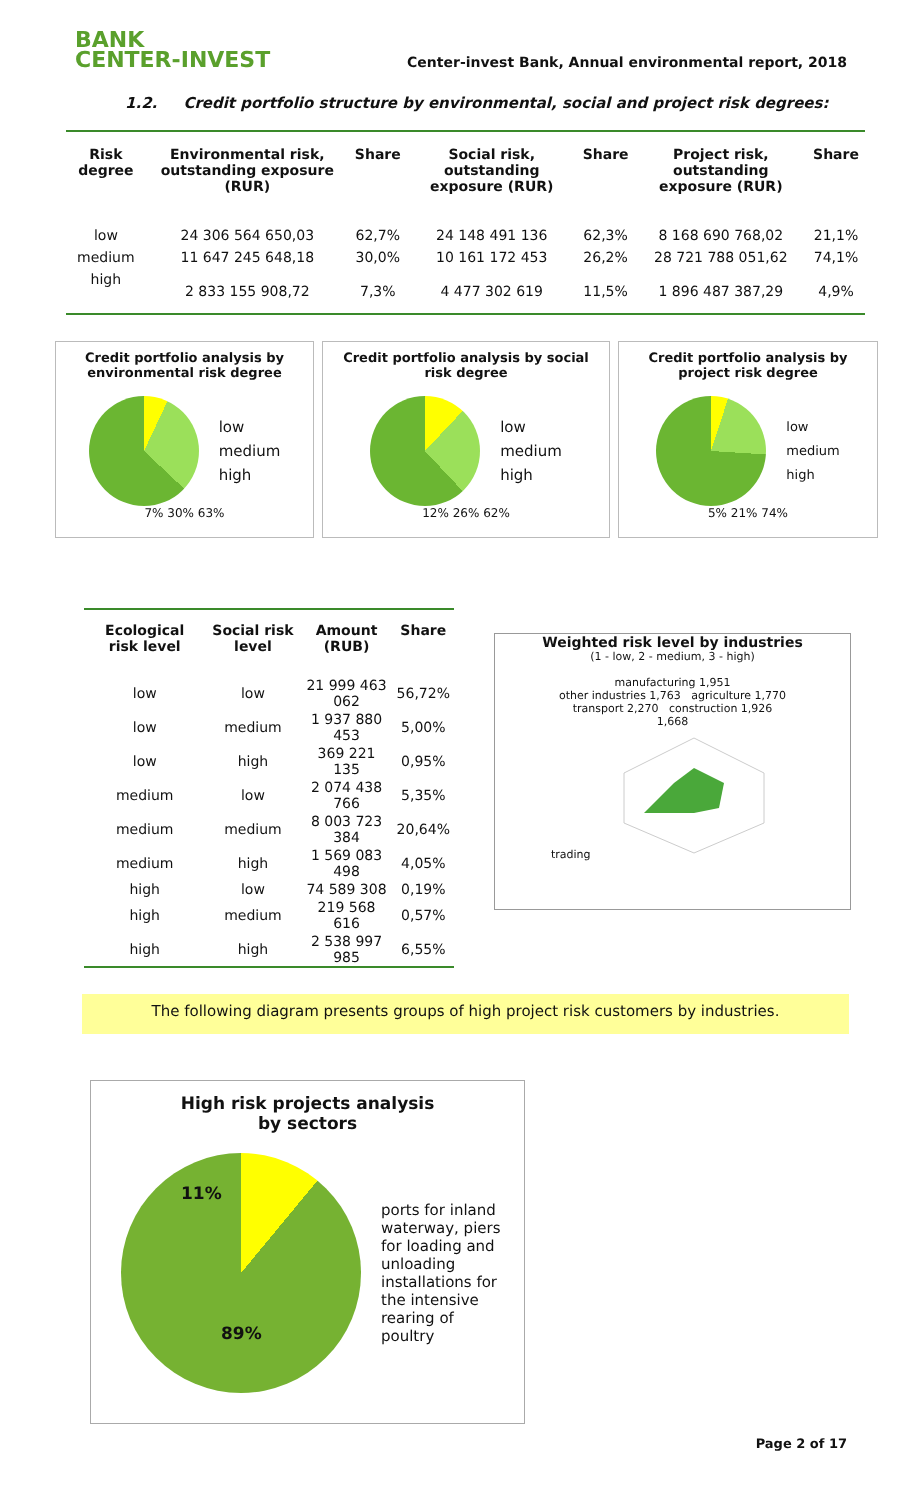BANK
CENTER-INVEST
Center-invest Bank, Annual environmental report, 2018
1.2. Credit portfolio structure by environmental, social and project risk degrees:
| Risk degree | Environmental risk, outstanding exposure (RUR) | Share | Social risk, outstanding exposure (RUR) | Share | Project risk, outstanding exposure (RUR) | Share |
| --- | --- | --- | --- | --- | --- | --- |
| low | 24 306 564 650,03 | 62,7% | 24 148 491 136 | 62,3% | 8 168 690 768,02 | 21,1% |
| medium | 11 647 245 648,18 | 30,0% | 10 161 172 453 | 26,2% | 28 721 788 051,62 | 74,1% |
| high | 2 833 155 908,72 | 7,3% | 4 477 302 619 | 11,5% | 1 896 487 387,29 | 4,9% |
Credit portfolio analysis by environmental risk degree
low
medium
high
7% 30% 63%
Credit portfolio analysis by social risk degree
low
medium
high
12% 26% 62%
Credit portfolio analysis by project risk degree
low
medium
high
5% 21% 74%
| Ecological risk level | Social risk level | Amount (RUB) | Share |
| --- | --- | --- | --- |
| low | low | 21 999 463 062 | 56,72% |
| low | medium | 1 937 880 453 | 5,00% |
| low | high | 369 221 135 | 0,95% |
| medium | low | 2 074 438 766 | 5,35% |
| medium | medium | 8 003 723 384 | 20,64% |
| medium | high | 1 569 083 498 | 4,05% |
| high | low | 74 589 308 | 0,19% |
| high | medium | 219 568 616 | 0,57% |
| high | high | 2 538 997 985 | 6,55% |
Weighted risk level by industries
(1 - low, 2 - medium, 3 - high)
manufacturing 1,951
other industries 1,763 agriculture 1,770
transport 2,270 construction 1,926
1,668
trading
The following diagram presents groups of high project risk customers by industries.
High risk projects analysis
by sectors
11%
89%
ports for inland waterway, piers for loading and unloading
installations for the intensive rearing of poultry
Page 2 of 17